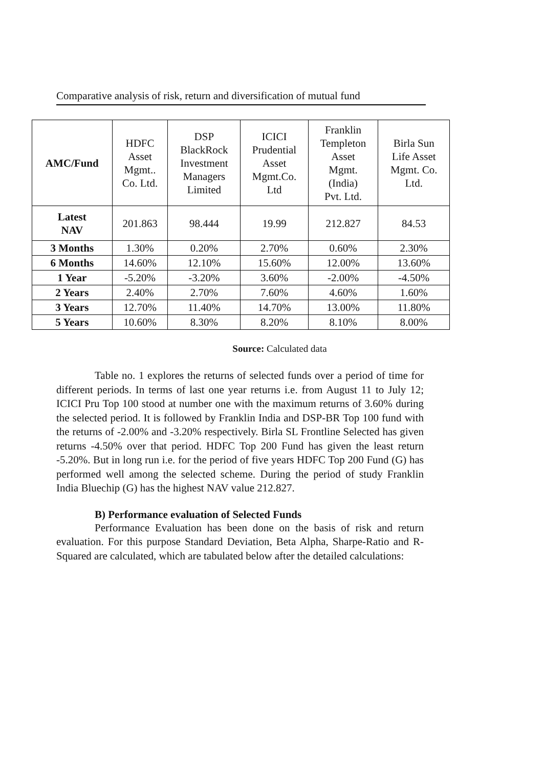Comparative analysis of risk, return and diversification of mutual fund
| AMC/Fund | HDFC Asset Mgmt.. Co. Ltd. | DSP BlackRock Investment Managers Limited | ICICI Prudential Asset Mgmt.Co. Ltd | Franklin Templeton Asset Mgmt. (India) Pvt. Ltd. | Birla Sun Life Asset Mgmt. Co. Ltd. |
| --- | --- | --- | --- | --- | --- |
| Latest NAV | 201.863 | 98.444 | 19.99 | 212.827 | 84.53 |
| 3 Months | 1.30% | 0.20% | 2.70% | 0.60% | 2.30% |
| 6 Months | 14.60% | 12.10% | 15.60% | 12.00% | 13.60% |
| 1 Year | -5.20% | -3.20% | 3.60% | -2.00% | -4.50% |
| 2 Years | 2.40% | 2.70% | 7.60% | 4.60% | 1.60% |
| 3 Years | 12.70% | 11.40% | 14.70% | 13.00% | 11.80% |
| 5 Years | 10.60% | 8.30% | 8.20% | 8.10% | 8.00% |
Source: Calculated data
Table no. 1 explores the returns of selected funds over a period of time for different periods. In terms of last one year returns i.e. from August 11 to July 12; ICICI Pru Top 100 stood at number one with the maximum returns of 3.60% during the selected period. It is followed by Franklin India and DSP-BR Top 100 fund with the returns of -2.00% and -3.20% respectively. Birla SL Frontline Selected has given returns -4.50% over that period. HDFC Top 200 Fund has given the least return -5.20%. But in long run i.e. for the period of five years HDFC Top 200 Fund (G) has performed well among the selected scheme. During the period of study Franklin India Bluechip (G) has the highest NAV value 212.827.
B) Performance evaluation of Selected Funds
Performance Evaluation has been done on the basis of risk and return evaluation. For this purpose Standard Deviation, Beta Alpha, Sharpe-Ratio and R-Squared are calculated, which are tabulated below after the detailed calculations: